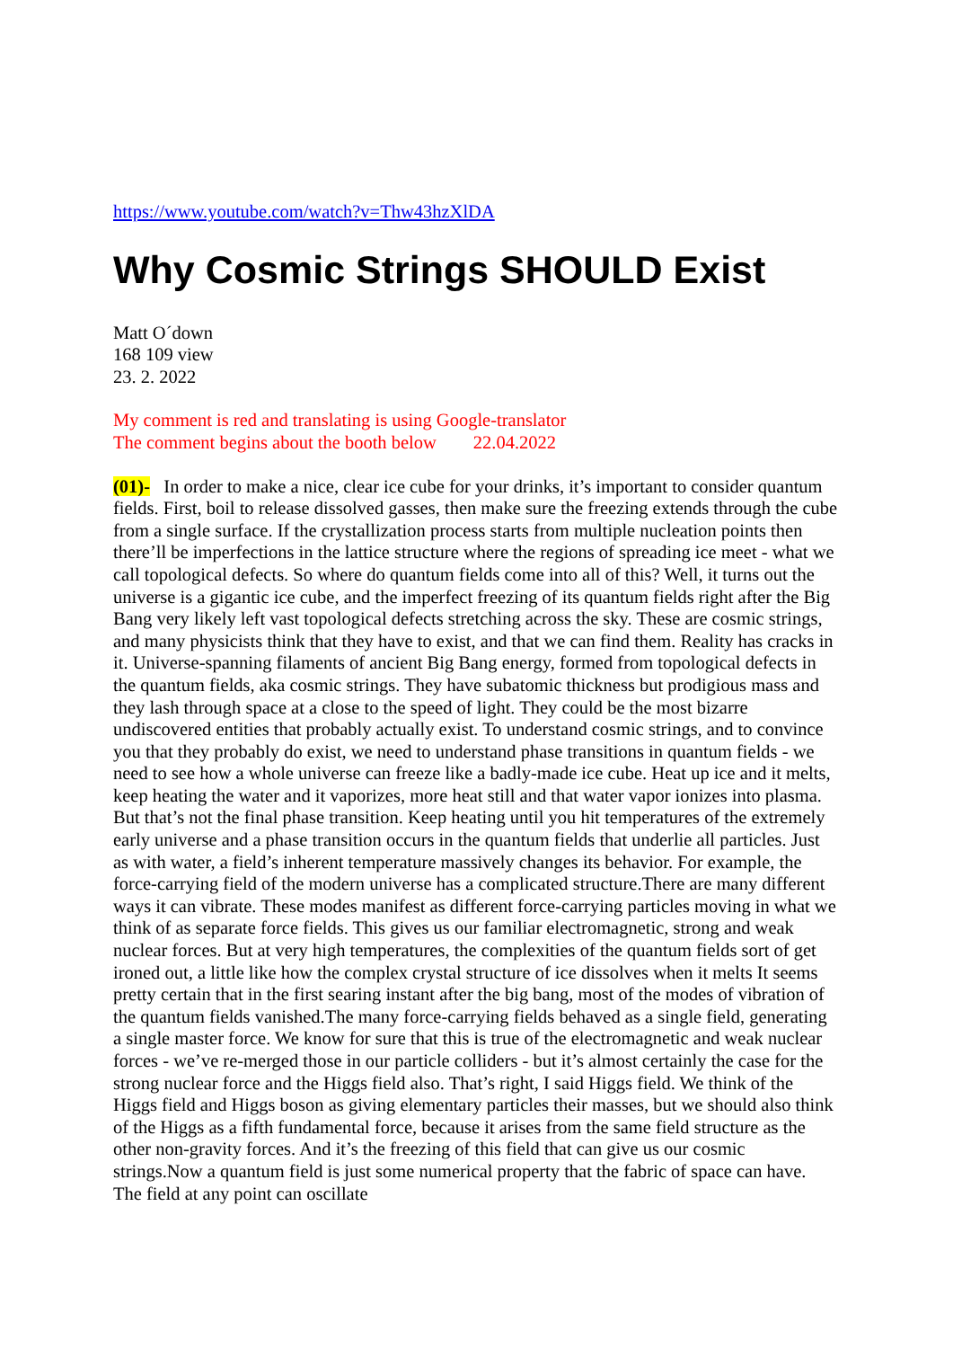https://www.youtube.com/watch?v=Thw43hzXlDA
Why Cosmic Strings SHOULD Exist
Matt O´down
168 109 view
23. 2. 2022
My comment is red and translating is using Google-translator
The comment begins about the booth below 22.04.2022
(01)- In order to make a nice, clear ice cube for your drinks, it’s important to consider quantum fields. First, boil to release dissolved gasses, then make sure the freezing extends through the cube from a single surface. If the crystallization process starts from multiple nucleation points then there’ll be imperfections in the lattice structure where the regions of spreading ice meet - what we call topological defects. So where do quantum fields come into all of this? Well, it turns out the universe is a gigantic ice cube, and the imperfect freezing of its quantum fields right after the Big Bang very likely left vast topological defects stretching across the sky. These are cosmic strings, and many physicists think that they have to exist, and that we can find them. Reality has cracks in it. Universe-spanning filaments of ancient Big Bang energy, formed from topological defects in the quantum fields, aka cosmic strings. They have subatomic thickness but prodigious mass and they lash through space at a close to the speed of light. They could be the most bizarre undiscovered entities that probably actually exist. To understand cosmic strings, and to convince you that they probably do exist, we need to understand phase transitions in quantum fields - we need to see how a whole universe can freeze like a badly-made ice cube. Heat up ice and it melts, keep heating the water and it vaporizes, more heat still and that water vapor ionizes into plasma. But that’s not the final phase transition. Keep heating until you hit temperatures of the extremely early universe and a phase transition occurs in the quantum fields that underlie all particles. Just as with water, a field’s inherent temperature massively changes its behavior. For example, the force-carrying field of the modern universe has a complicated structure.There are many different ways it can vibrate. These modes manifest as different force-carrying particles moving in what we think of as separate force fields. This gives us our familiar electromagnetic, strong and weak nuclear forces. But at very high temperatures, the complexities of the quantum fields sort of get ironed out, a little like how the complex crystal structure of ice dissolves when it melts It seems pretty certain that in the first searing instant after the big bang, most of the modes of vibration of the quantum fields vanished.The many force-carrying fields behaved as a single field, generating a single master force. We know for sure that this is true of the electromagnetic and weak nuclear forces - we’ve re-merged those in our particle colliders - but it’s almost certainly the case for the strong nuclear force and the Higgs field also. That’s right, I said Higgs field. We think of the Higgs field and Higgs boson as giving elementary particles their masses, but we should also think of the Higgs as a fifth fundamental force, because it arises from the same field structure as the other non-gravity forces. And it’s the freezing of this field that can give us our cosmic strings.Now a quantum field is just some numerical property that the fabric of space can have. The field at any point can oscillate